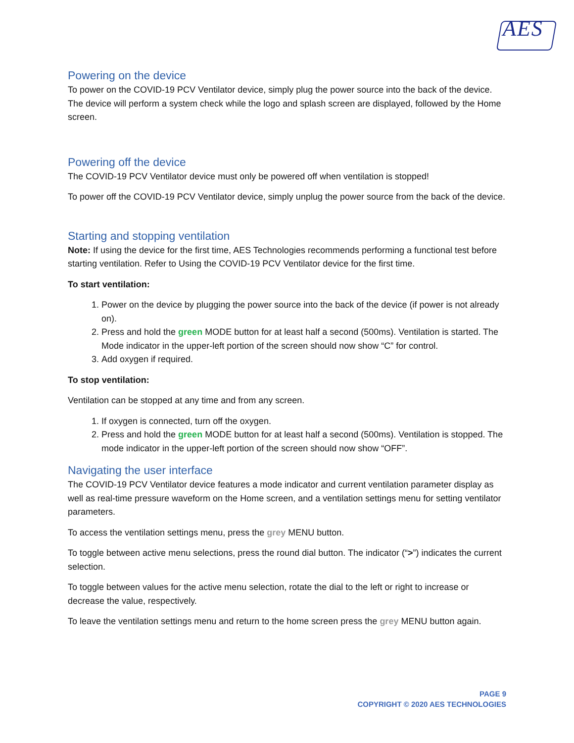AES
Powering on the device
To power on the COVID-19 PCV Ventilator device, simply plug the power source into the back of the device. The device will perform a system check while the logo and splash screen are displayed, followed by the Home screen.
Powering off the device
The COVID-19 PCV Ventilator device must only be powered off when ventilation is stopped!
To power off the COVID-19 PCV Ventilator device, simply unplug the power source from the back of the device.
Starting and stopping ventilation
Note: If using the device for the first time, AES Technologies recommends performing a functional test before starting ventilation. Refer to Using the COVID-19 PCV Ventilator device for the first time.
To start ventilation:
1. Power on the device by plugging the power source into the back of the device (if power is not already on).
2. Press and hold the green MODE button for at least half a second (500ms). Ventilation is started. The Mode indicator in the upper-left portion of the screen should now show “C” for control.
3. Add oxygen if required.
To stop ventilation:
Ventilation can be stopped at any time and from any screen.
1. If oxygen is connected, turn off the oxygen.
2. Press and hold the green MODE button for at least half a second (500ms). Ventilation is stopped. The mode indicator in the upper-left portion of the screen should now show “OFF”.
Navigating the user interface
The COVID-19 PCV Ventilator device features a mode indicator and current ventilation parameter display as well as real-time pressure waveform on the Home screen, and a ventilation settings menu for setting ventilator parameters.
To access the ventilation settings menu, press the grey MENU button.
To toggle between active menu selections, press the round dial button. The indicator (“>”) indicates the current selection.
To toggle between values for the active menu selection, rotate the dial to the left or right to increase or decrease the value, respectively.
To leave the ventilation settings menu and return to the home screen press the grey MENU button again.
PAGE 9
COPYRIGHT © 2020 AES TECHNOLOGIES